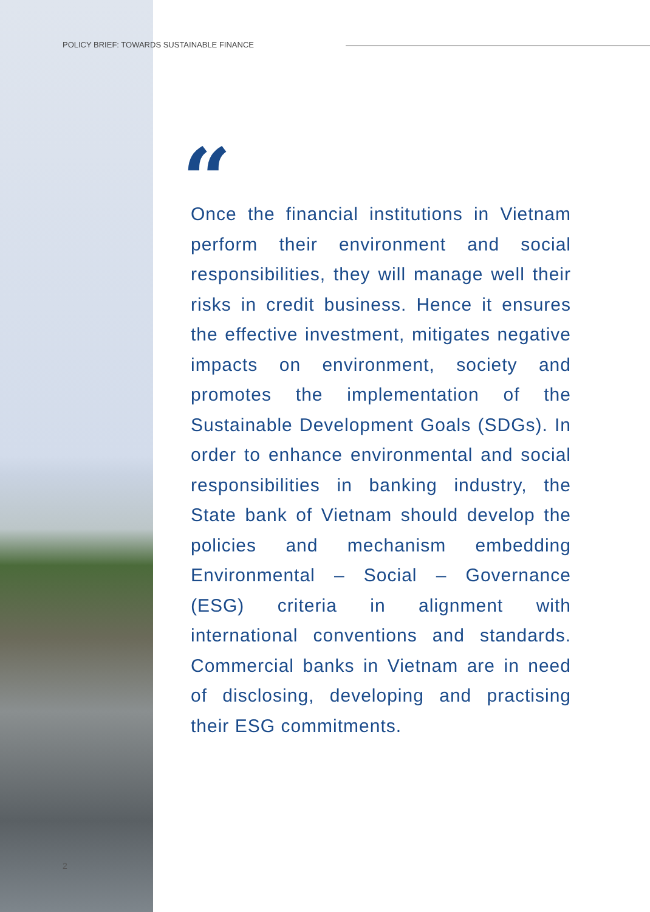POLICY BRIEF: TOWARDS SUSTAINABLE FINANCE
“
Once the financial institutions in Vietnam perform their environment and social responsibilities, they will manage well their risks in credit business. Hence it ensures the effective investment, mitigates negative impacts on environment, society and promotes the implementation of the Sustainable Development Goals (SDGs). In order to enhance environmental and social responsibilities in banking industry, the State bank of Vietnam should develop the policies and mechanism embedding Environmental – Social – Governance (ESG) criteria in alignment with international conventions and standards. Commercial banks in Vietnam are in need of disclosing, developing and practising their ESG commitments.
2